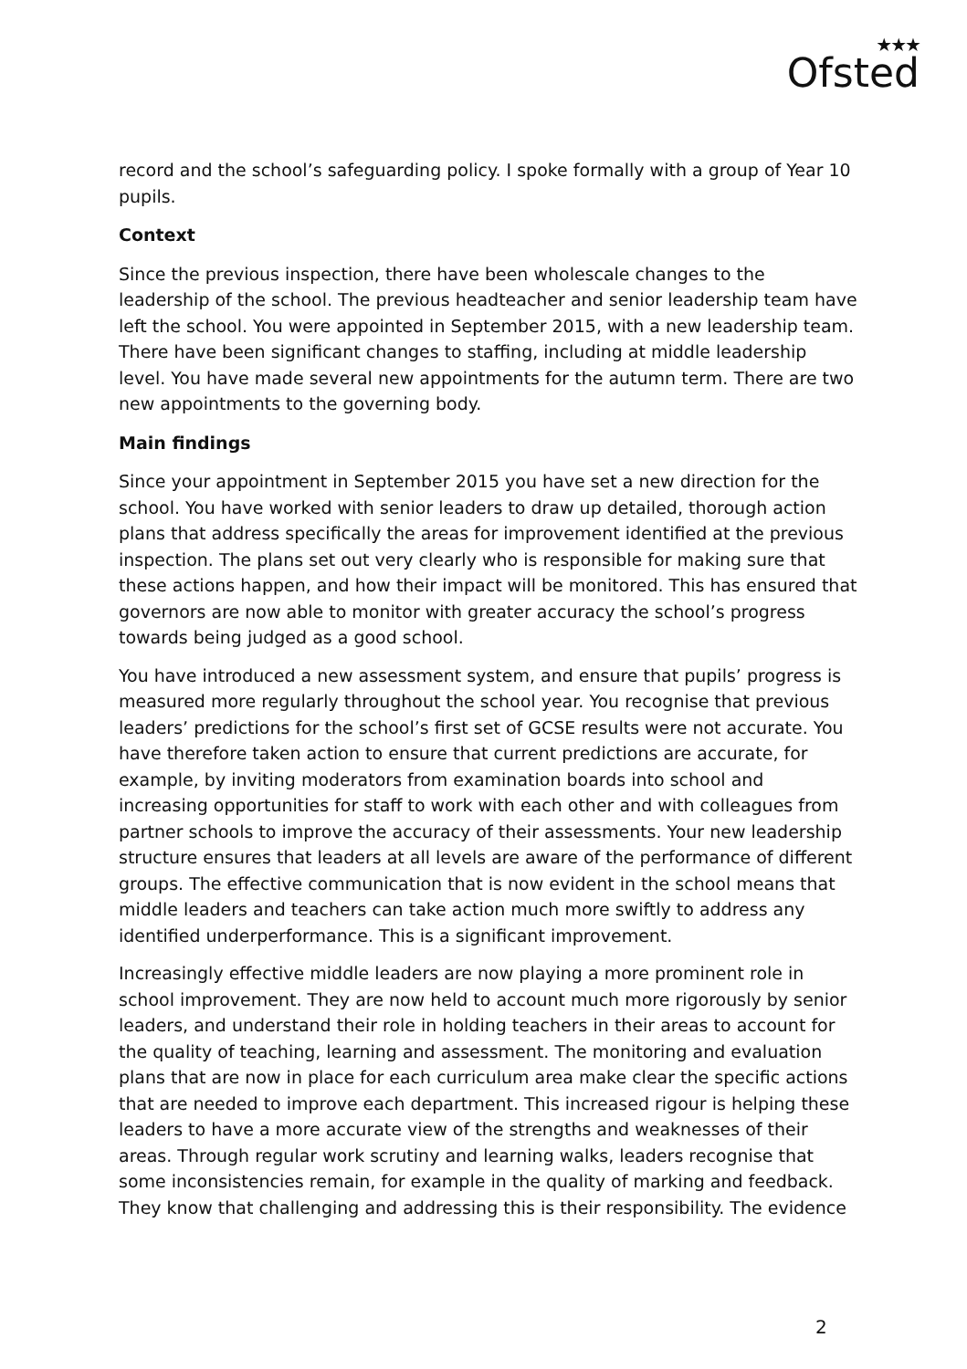★★★
Ofsted
record and the school’s safeguarding policy. I spoke formally with a group of Year 10 pupils.
Context
Since the previous inspection, there have been wholescale changes to the leadership of the school. The previous headteacher and senior leadership team have left the school. You were appointed in September 2015, with a new leadership team. There have been significant changes to staffing, including at middle leadership level. You have made several new appointments for the autumn term. There are two new appointments to the governing body.
Main findings
Since your appointment in September 2015 you have set a new direction for the school. You have worked with senior leaders to draw up detailed, thorough action plans that address specifically the areas for improvement identified at the previous inspection. The plans set out very clearly who is responsible for making sure that these actions happen, and how their impact will be monitored. This has ensured that governors are now able to monitor with greater accuracy the school’s progress towards being judged as a good school.
You have introduced a new assessment system, and ensure that pupils’ progress is measured more regularly throughout the school year. You recognise that previous leaders’ predictions for the school’s first set of GCSE results were not accurate. You have therefore taken action to ensure that current predictions are accurate, for example, by inviting moderators from examination boards into school and increasing opportunities for staff to work with each other and with colleagues from partner schools to improve the accuracy of their assessments. Your new leadership structure ensures that leaders at all levels are aware of the performance of different groups. The effective communication that is now evident in the school means that middle leaders and teachers can take action much more swiftly to address any identified underperformance. This is a significant improvement.
Increasingly effective middle leaders are now playing a more prominent role in school improvement. They are now held to account much more rigorously by senior leaders, and understand their role in holding teachers in their areas to account for the quality of teaching, learning and assessment. The monitoring and evaluation plans that are now in place for each curriculum area make clear the specific actions that are needed to improve each department. This increased rigour is helping these leaders to have a more accurate view of the strengths and weaknesses of their areas. Through regular work scrutiny and learning walks, leaders recognise that some inconsistencies remain, for example in the quality of marking and feedback. They know that challenging and addressing this is their responsibility. The evidence
2